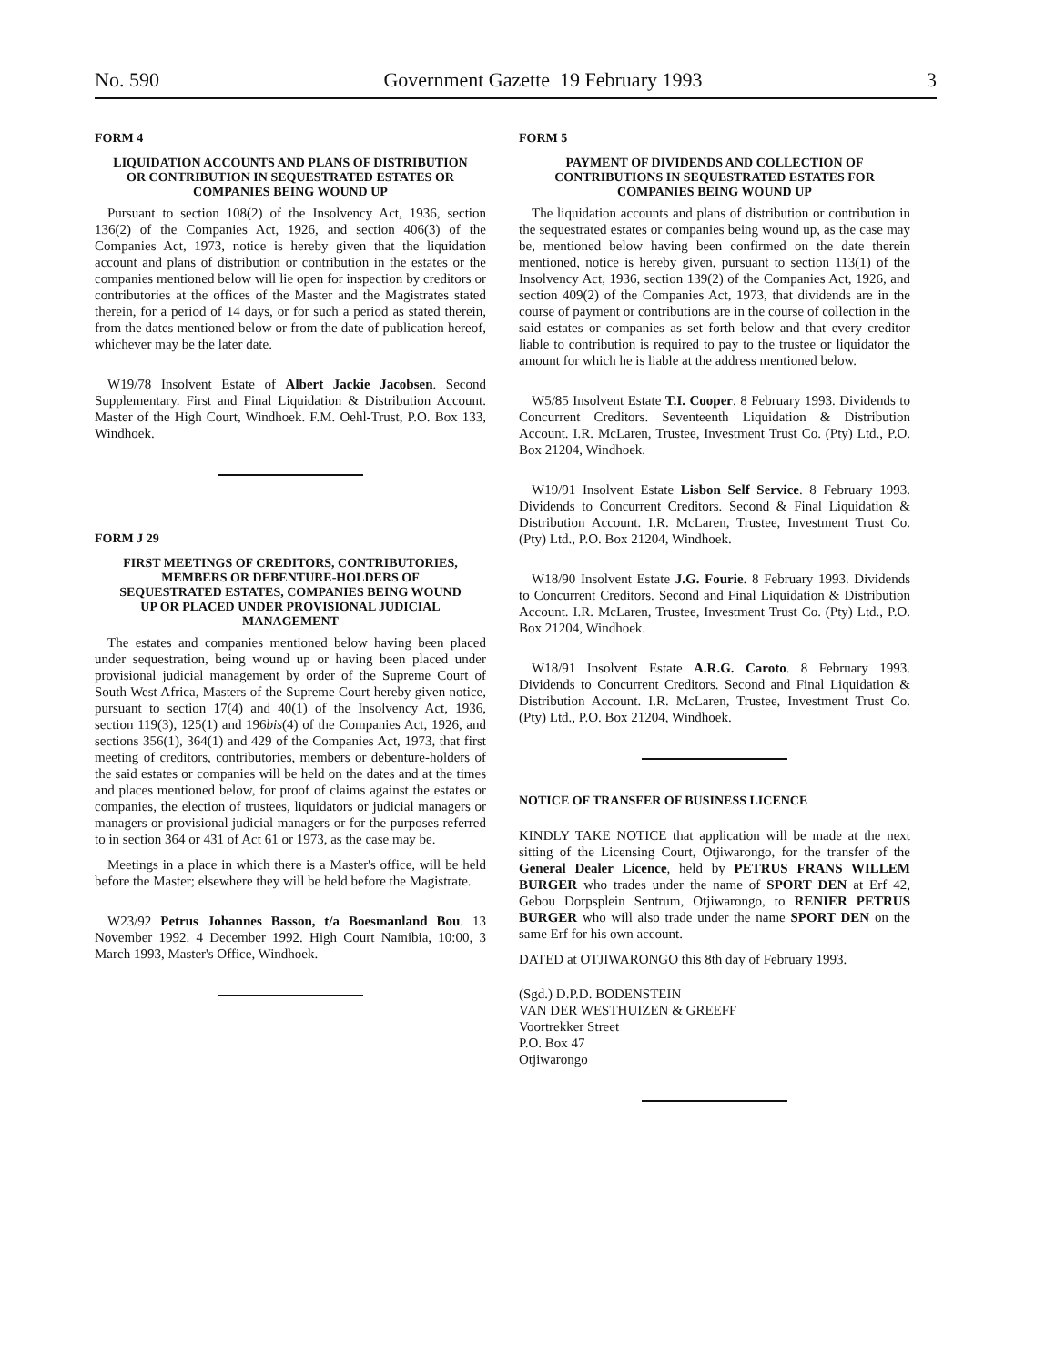No. 590 Government Gazette 19 February 1993 3
FORM 4
LIQUIDATION ACCOUNTS AND PLANS OF DISTRIBUTION OR CONTRIBUTION IN SEQUESTRATED ESTATES OR COMPANIES BEING WOUND UP
Pursuant to section 108(2) of the Insolvency Act, 1936, section 136(2) of the Companies Act, 1926, and section 406(3) of the Companies Act, 1973, notice is hereby given that the liquidation account and plans of distribution or contribution in the estates or the companies mentioned below will lie open for inspection by creditors or contributories at the offices of the Master and the Magistrates stated therein, for a period of 14 days, or for such a period as stated therein, from the dates mentioned below or from the date of publication hereof, whichever may be the later date.
W19/78 Insolvent Estate of Albert Jackie Jacobsen. Second Supplementary. First and Final Liquidation & Distribution Account. Master of the High Court, Windhoek. F.M. Oehl-Trust, P.O. Box 133, Windhoek.
FORM J 29
FIRST MEETINGS OF CREDITORS, CONTRIBUTORIES, MEMBERS OR DEBENTURE-HOLDERS OF SEQUESTRATED ESTATES, COMPANIES BEING WOUND UP OR PLACED UNDER PROVISIONAL JUDICIAL MANAGEMENT
The estates and companies mentioned below having been placed under sequestration, being wound up or having been placed under provisional judicial management by order of the Supreme Court of South West Africa, Masters of the Supreme Court hereby given notice, pursuant to section 17(4) and 40(1) of the Insolvency Act, 1936, section 119(3), 125(1) and 196bis(4) of the Companies Act, 1926, and sections 356(1), 364(1) and 429 of the Companies Act, 1973, that first meeting of creditors, contributories, members or debenture-holders of the said estates or companies will be held on the dates and at the times and places mentioned below, for proof of claims against the estates or companies, the election of trustees, liquidators or judicial managers or managers or provisional judicial managers or for the purposes referred to in section 364 or 431 of Act 61 or 1973, as the case may be.
Meetings in a place in which there is a Master's office, will be held before the Master; elsewhere they will be held before the Magistrate.
W23/92 Petrus Johannes Basson, t/a Boesmanland Bou. 13 November 1992. 4 December 1992. High Court Namibia, 10:00, 3 March 1993, Master's Office, Windhoek.
FORM 5
PAYMENT OF DIVIDENDS AND COLLECTION OF CONTRIBUTIONS IN SEQUESTRATED ESTATES FOR COMPANIES BEING WOUND UP
The liquidation accounts and plans of distribution or contribution in the sequestrated estates or companies being wound up, as the case may be, mentioned below having been confirmed on the date therein mentioned, notice is hereby given, pursuant to section 113(1) of the Insolvency Act, 1936, section 139(2) of the Companies Act, 1926, and section 409(2) of the Companies Act, 1973, that dividends are in the course of payment or contributions are in the course of collection in the said estates or companies as set forth below and that every creditor liable to contribution is required to pay to the trustee or liquidator the amount for which he is liable at the address mentioned below.
W5/85 Insolvent Estate T.I. Cooper. 8 February 1993. Dividends to Concurrent Creditors. Seventeenth Liquidation & Distribution Account. I.R. McLaren, Trustee, Investment Trust Co. (Pty) Ltd., P.O. Box 21204, Windhoek.
W19/91 Insolvent Estate Lisbon Self Service. 8 February 1993. Dividends to Concurrent Creditors. Second & Final Liquidation & Distribution Account. I.R. McLaren, Trustee, Investment Trust Co. (Pty) Ltd., P.O. Box 21204, Windhoek.
W18/90 Insolvent Estate J.G. Fourie. 8 February 1993. Dividends to Concurrent Creditors. Second and Final Liquidation & Distribution Account. I.R. McLaren, Trustee, Investment Trust Co. (Pty) Ltd., P.O. Box 21204, Windhoek.
W18/91 Insolvent Estate A.R.G. Caroto. 8 February 1993. Dividends to Concurrent Creditors. Second and Final Liquidation & Distribution Account. I.R. McLaren, Trustee, Investment Trust Co. (Pty) Ltd., P.O. Box 21204, Windhoek.
NOTICE OF TRANSFER OF BUSINESS LICENCE
KINDLY TAKE NOTICE that application will be made at the next sitting of the Licensing Court, Otjiwarongo, for the transfer of the General Dealer Licence, held by PETRUS FRANS WILLEM BURGER who trades under the name of SPORT DEN at Erf 42, Gebou Dorpsplein Sentrum, Otjiwarongo, to RENIER PETRUS BURGER who will also trade under the name SPORT DEN on the same Erf for his own account.
DATED at OTJIWARONGO this 8th day of February 1993.
(Sgd.) D.P.D. BODENSTEIN
VAN DER WESTHUIZEN & GREEFF
Voortrekker Street
P.O. Box 47
Otjiwarongo